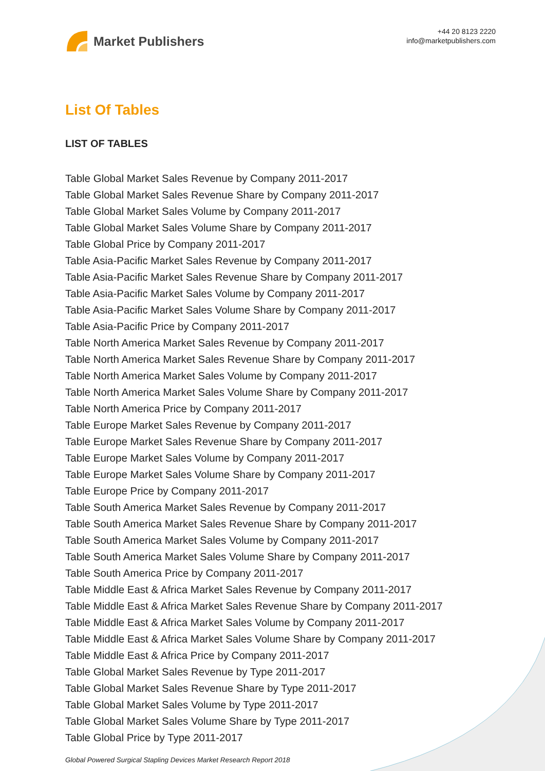Market Publishers
+44 20 8123 2220
info@marketpublishers.com
List Of Tables
LIST OF TABLES
Table Global Market Sales Revenue by Company 2011-2017
Table Global Market Sales Revenue Share by Company 2011-2017
Table Global Market Sales Volume by Company 2011-2017
Table Global Market Sales Volume Share by Company 2011-2017
Table Global Price by Company 2011-2017
Table Asia-Pacific Market Sales Revenue by Company 2011-2017
Table Asia-Pacific Market Sales Revenue Share by Company 2011-2017
Table Asia-Pacific Market Sales Volume by Company 2011-2017
Table Asia-Pacific Market Sales Volume Share by Company 2011-2017
Table Asia-Pacific Price by Company 2011-2017
Table North America Market Sales Revenue by Company 2011-2017
Table North America Market Sales Revenue Share by Company 2011-2017
Table North America Market Sales Volume by Company 2011-2017
Table North America Market Sales Volume Share by Company 2011-2017
Table North America Price by Company 2011-2017
Table Europe Market Sales Revenue by Company 2011-2017
Table Europe Market Sales Revenue Share by Company 2011-2017
Table Europe Market Sales Volume by Company 2011-2017
Table Europe Market Sales Volume Share by Company 2011-2017
Table Europe Price by Company 2011-2017
Table South America Market Sales Revenue by Company 2011-2017
Table South America Market Sales Revenue Share by Company 2011-2017
Table South America Market Sales Volume by Company 2011-2017
Table South America Market Sales Volume Share by Company 2011-2017
Table South America Price by Company 2011-2017
Table Middle East & Africa Market Sales Revenue by Company 2011-2017
Table Middle East & Africa Market Sales Revenue Share by Company 2011-2017
Table Middle East & Africa Market Sales Volume by Company 2011-2017
Table Middle East & Africa Market Sales Volume Share by Company 2011-2017
Table Middle East & Africa Price by Company 2011-2017
Table Global Market Sales Revenue by Type 2011-2017
Table Global Market Sales Revenue Share by Type 2011-2017
Table Global Market Sales Volume by Type 2011-2017
Table Global Market Sales Volume Share by Type 2011-2017
Table Global Price by Type 2011-2017
Global Powered Surgical Stapling Devices Market Research Report 2018